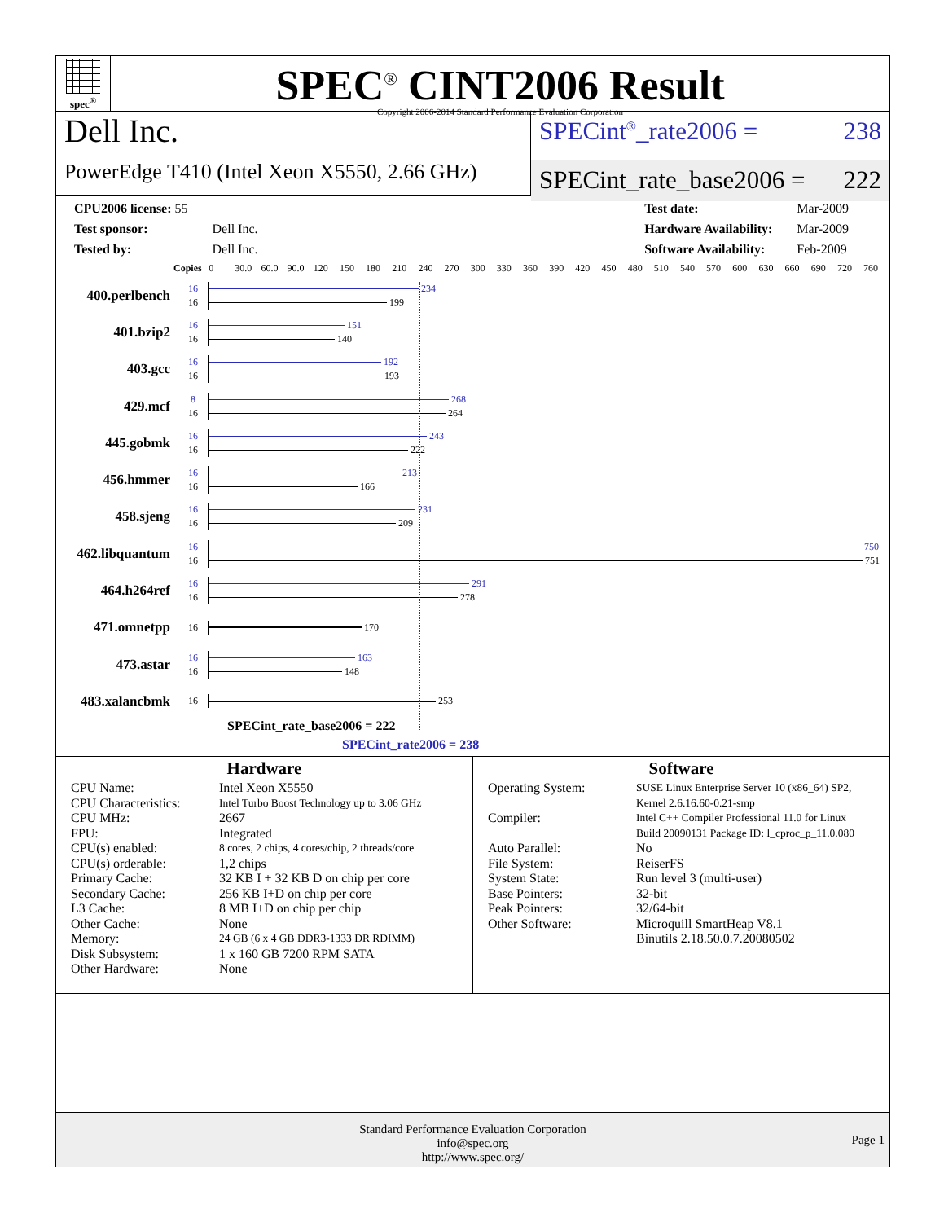spec<sup>®</sup>
SPEC<sup>®</sup> CINT2006 Result
Copyright 2006-2014 Standard Performance Evaluation Corporation
Dell Inc.
PowerEdge T410 (Intel Xeon X5550, 2.66 GHz)
SPECint<sup>®</sup>_rate2006 = 238
SPECint_rate_base2006 = 222
| CPU2006 license: 55 | |
| Test sponsor: | Dell Inc. |
| Tested by: | Dell Inc. |
| Test date: | Mar-2009 |
| Hardware Availability: | Mar-2009 |
| Software Availability: | Feb-2009 |
Copies 0 30.0 60.0 90.0 120 150 180 210 240 270 300 330 360 390 420 450 480 510 540 570 600 630 660 690 720 760
400.perlbench
16
16
234
199
401.bzip2
16
16
151
140
403.gcc
16
16
192
193
429.mcf
8
16
268
264
445.gobmk
16
16
243
222
456.hmmer
16
16
213
166
458.sjeng
16
16
231
209
462.libquantum
16
16
750
751
464.h264ref
16
16
291
278
471.omnetpp
16
170
473.astar
16
16
163
148
483.xalancbmk
16
253
SPECint_rate_base2006 = 222
SPECint_rate2006 = 238
Hardware
| CPU Name: | Intel Xeon X5550 |
| CPU Characteristics: | Intel Turbo Boost Technology up to 3.06 GHz |
| CPU MHz: | 2667 |
| FPU: | Integrated |
| CPU(s) enabled: | 8 cores, 2 chips, 4 cores/chip, 2 threads/core |
| CPU(s) orderable: | 1,2 chips |
| Primary Cache: | 32 KB I + 32 KB D on chip per core |
| Secondary Cache: | 256 KB I+D on chip per core |
| L3 Cache: | 8 MB I+D on chip per chip |
| Other Cache: | None |
| Memory: | 24 GB (6 x 4 GB DDR3-1333 DR RDIMM) |
| Disk Subsystem: | 1 x 160 GB 7200 RPM SATA |
| Other Hardware: | None |
Software
| Operating System: | SUSE Linux Enterprise Server 10 (x86_64) SP2, Kernel 2.6.16.60-0.21-smp |
| Compiler: | Intel C++ Compiler Professional 11.0 for Linux Build 20090131 Package ID: l_cproc_p_11.0.080 |
| Auto Parallel: | No |
| File System: | ReiserFS |
| System State: | Run level 3 (multi-user) |
| Base Pointers: | 32-bit |
| Peak Pointers: | 32/64-bit |
| Other Software: | Microquill SmartHeap V8.1 Binutils 2.18.50.0.7.20080502 |
Standard Performance Evaluation Corporation
info@spec.org
http://www.spec.org/
Page 1